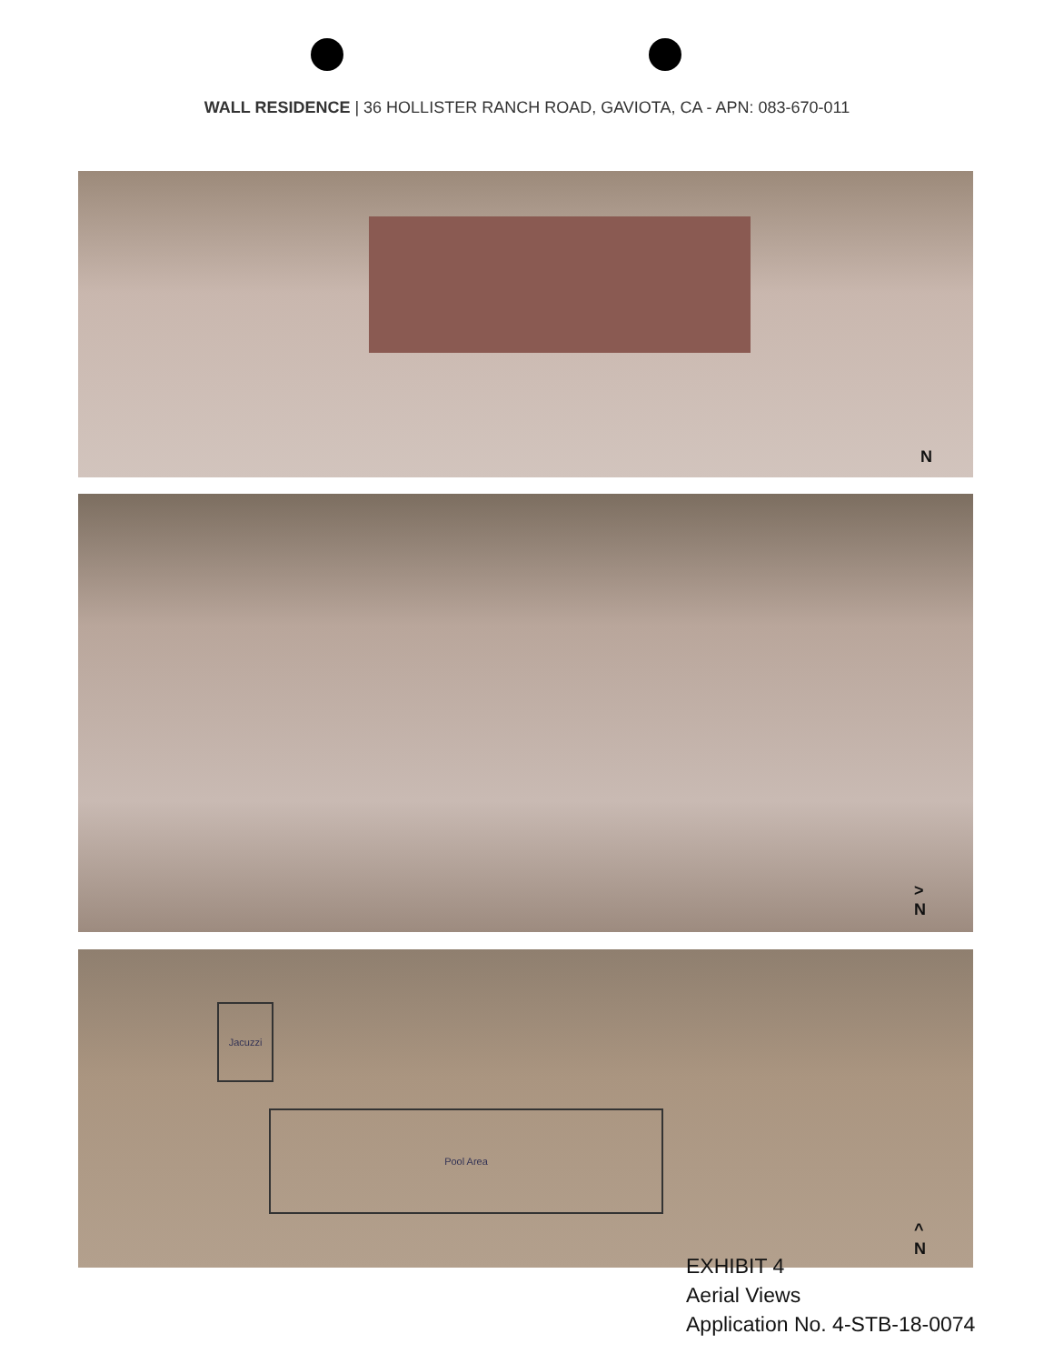WALL RESIDENCE | 36 HOLLISTER RANCH ROAD, GAVIOTA, CA - APN: 083-670-011
N
>
N
Jacuzzi
Pool Area
^
N
EXHIBIT 4
Aerial Views
Application No. 4-STB-18-0074